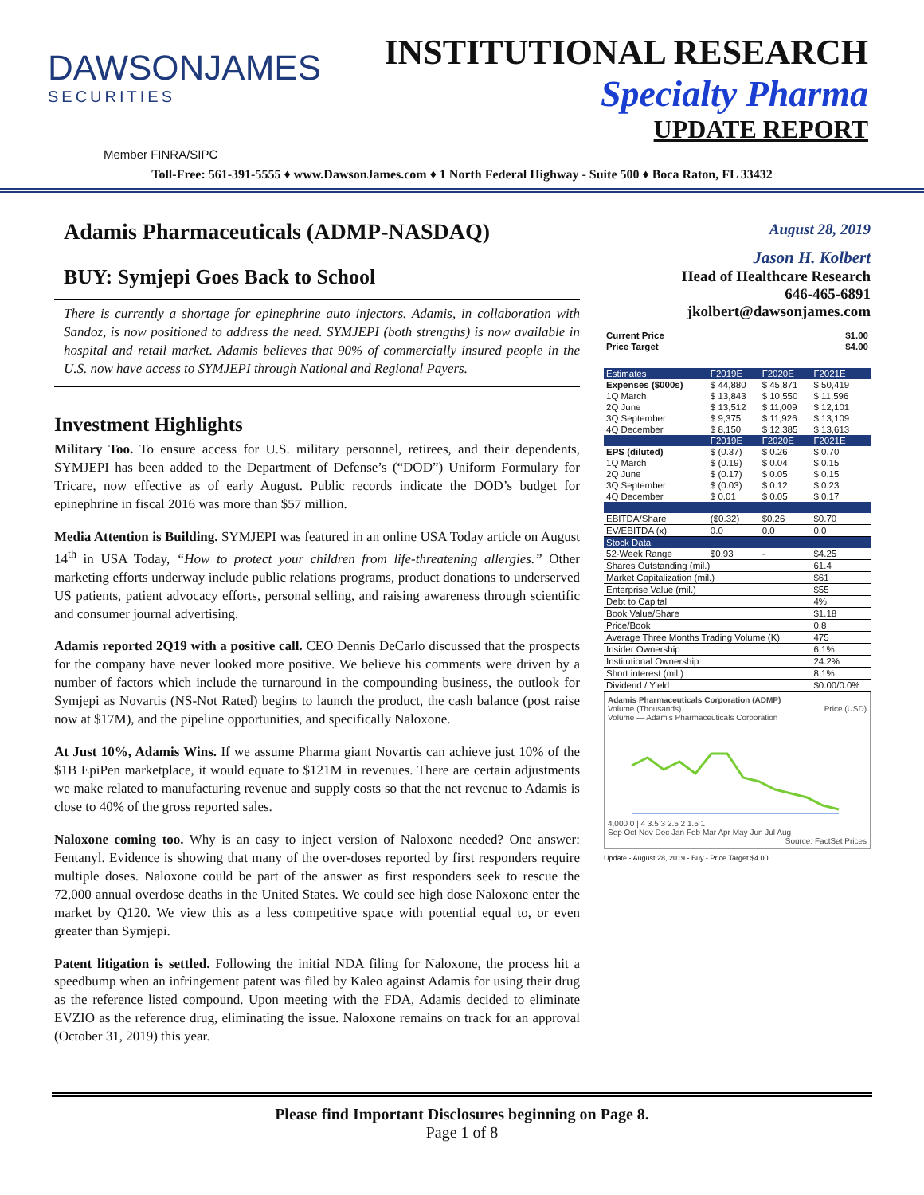DAWSONJAMES
SECURITIES
INSTITUTIONAL RESEARCH
Specialty Pharma
UPDATE REPORT
Member FINRA/SIPC
Toll-Free: 561-391-5555 ♦ www.DawsonJames.com ♦ 1 North Federal Highway - Suite 500 ♦ Boca Raton, FL 33432
Adamis Pharmaceuticals (ADMP-NASDAQ)
BUY: Symjepi Goes Back to School
There is currently a shortage for epinephrine auto injectors. Adamis, in collaboration with Sandoz, is now positioned to address the need. SYMJEPI (both strengths) is now available in hospital and retail market. Adamis believes that 90% of commercially insured people in the U.S. now have access to SYMJEPI through National and Regional Payers.
Investment Highlights
Military Too. To ensure access for U.S. military personnel, retirees, and their dependents, SYMJEPI has been added to the Department of Defense’s (“DOD”) Uniform Formulary for Tricare, now effective as of early August. Public records indicate the DOD’s budget for epinephrine in fiscal 2016 was more than $57 million.
Media Attention is Building. SYMJEPI was featured in an online USA Today article on August 14<sup>th</sup> in USA Today, “How to protect your children from life-threatening allergies.” Other marketing efforts underway include public relations programs, product donations to underserved US patients, patient advocacy efforts, personal selling, and raising awareness through scientific and consumer journal advertising.
Adamis reported 2Q19 with a positive call. CEO Dennis DeCarlo discussed that the prospects for the company have never looked more positive. We believe his comments were driven by a number of factors which include the turnaround in the compounding business, the outlook for Symjepi as Novartis (NS-Not Rated) begins to launch the product, the cash balance (post raise now at $17M), and the pipeline opportunities, and specifically Naloxone.
At Just 10%, Adamis Wins. If we assume Pharma giant Novartis can achieve just 10% of the $1B EpiPen marketplace, it would equate to $121M in revenues. There are certain adjustments we make related to manufacturing revenue and supply costs so that the net revenue to Adamis is close to 40% of the gross reported sales.
Naloxone coming too. Why is an easy to inject version of Naloxone needed? One answer: Fentanyl. Evidence is showing that many of the over-doses reported by first responders require multiple doses. Naloxone could be part of the answer as first responders seek to rescue the 72,000 annual overdose deaths in the United States. We could see high dose Naloxone enter the market by Q120. We view this as a less competitive space with potential equal to, or even greater than Symjepi.
Patent litigation is settled. Following the initial NDA filing for Naloxone, the process hit a speedbump when an infringement patent was filed by Kaleo against Adamis for using their drug as the reference listed compound. Upon meeting with the FDA, Adamis decided to eliminate EVZIO as the reference drug, eliminating the issue. Naloxone remains on track for an approval (October 31, 2019) this year.
August 28, 2019
Jason H. Kolbert
Head of Healthcare Research
646-465-6891
jkolbert@dawsonjames.com
| Current Price | $1.00 |
| --- | --- |
| Price Target | $4.00 |
| Estimates | F2019E | F2020E | F2021E |
| Expenses ($000s) | $ 44,880 | $ 45,871 | $ 50,419 |
| 1Q March | $ 13,843 | $ 10,550 | $ 11,596 |
| 2Q June | $ 13,512 | $ 11,009 | $ 12,101 |
| 3Q September | $ 9,375 | $ 11,926 | $ 13,109 |
| 4Q December | $ 8,150 | $ 12,385 | $ 13,613 |
| | F2019E | F2020E | F2021E |
| EPS (diluted) | $ (0.37) | $ 0.26 | $ 0.70 |
| 1Q March | $ (0.19) | $ 0.04 | $ 0.15 |
| 2Q June | $ (0.17) | $ 0.05 | $ 0.15 |
| 3Q September | $ (0.03) | $ 0.12 | $ 0.23 |
| 4Q December | $ 0.01 | $ 0.05 | $ 0.17 |
| EBITDA/Share | ($0.32) | $0.26 | $0.70 |
| EV/EBITDA (x) | 0.0 | 0.0 | 0.0 |
| Stock Data | | | |
| 52-Week Range | $0.93 | - | $4.25 |
| Shares Outstanding (mil.) | | | 61.4 |
| Market Capitalization (mil.) | | | $61 |
| Enterprise Value (mil.) | | | $55 |
| Debt to Capital | | | 4% |
| Book Value/Share | | | $1.18 |
| Price/Book | | | 0.8 |
| Average Three Months Trading Volume (K) | | | 475 |
| Insider Ownership | | | 6.1% |
| Institutional Ownership | | | 24.2% |
| Short interest (mil.) | | | 8.1% |
| Dividend / Yield | | | $0.00/0.0% |
Adamis Pharmaceuticals Corporation (ADMP)
Volume (Thousands) Price (USD)
Volume — Adamis Pharmaceuticals Corporation
4,000 0 | 4 3.5 3 2.5 2 1.5 1
Sep Oct Nov Dec Jan Feb Mar Apr May Jun Jul Aug
Source: FactSet Prices
Update - August 28, 2019 - Buy - Price Target $4.00
Please find Important Disclosures beginning on Page 8.
Page 1 of 8